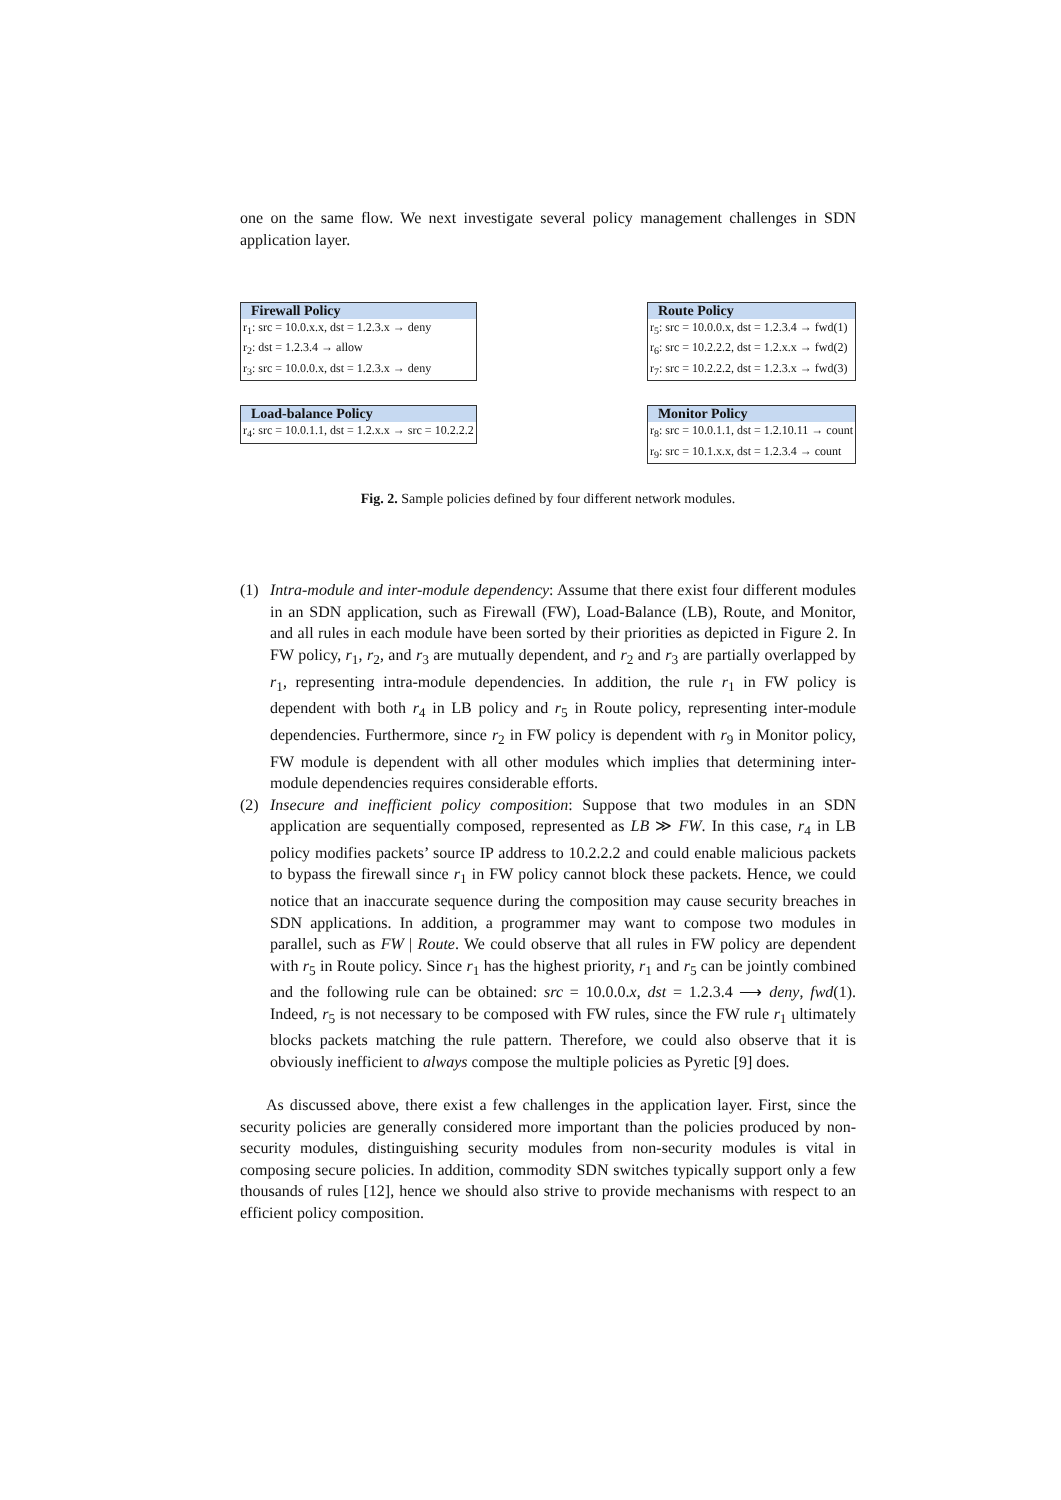one on the same flow. We next investigate several policy management challenges in SDN application layer.
| Firewall Policy |
| --- |
| r<sub>1</sub>: src = 10.0.x.x, dst = 1.2.3.x → deny |
| r<sub>2</sub>: dst = 1.2.3.4 → allow |
| r<sub>3</sub>: src = 10.0.0.x, dst = 1.2.3.x → deny |
| Load-balance Policy |
| --- |
| r<sub>4</sub>: src = 10.0.1.1, dst = 1.2.x.x → src = 10.2.2.2 |
| Route Policy |
| --- |
| r<sub>5</sub>: src = 10.0.0.x, dst = 1.2.3.4 → fwd(1) |
| r<sub>6</sub>: src = 10.2.2.2, dst = 1.2.x.x → fwd(2) |
| r<sub>7</sub>: src = 10.2.2.2, dst = 1.2.3.x → fwd(3) |
| Monitor Policy |
| --- |
| r<sub>8</sub>: src = 10.0.1.1, dst = 1.2.10.11 → count |
| r<sub>9</sub>: src = 10.1.x.x, dst = 1.2.3.4 → count |
Fig. 2. Sample policies defined by four different network modules.
(1) Intra-module and inter-module dependency: Assume that there exist four different modules in an SDN application, such as Firewall (FW), Load-Balance (LB), Route, and Monitor, and all rules in each module have been sorted by their priorities as depicted in Figure 2. In FW policy, r<sub>1</sub>, r<sub>2</sub>, and r<sub>3</sub> are mutually dependent, and r<sub>2</sub> and r<sub>3</sub> are partially overlapped by r<sub>1</sub>, representing intra-module dependencies. In addition, the rule r<sub>1</sub> in FW policy is dependent with both r<sub>4</sub> in LB policy and r<sub>5</sub> in Route policy, representing inter-module dependencies. Furthermore, since r<sub>2</sub> in FW policy is dependent with r<sub>9</sub> in Monitor policy, FW module is dependent with all other modules which implies that determining inter-module dependencies requires considerable efforts.
(2) Insecure and inefficient policy composition: Suppose that two modules in an SDN application are sequentially composed, represented as LB ≫ FW. In this case, r<sub>4</sub> in LB policy modifies packets’ source IP address to 10.2.2.2 and could enable malicious packets to bypass the firewall since r<sub>1</sub> in FW policy cannot block these packets. Hence, we could notice that an inaccurate sequence during the composition may cause security breaches in SDN applications. In addition, a programmer may want to compose two modules in parallel, such as FW | Route. We could observe that all rules in FW policy are dependent with r<sub>5</sub> in Route policy. Since r<sub>1</sub> has the highest priority, r<sub>1</sub> and r<sub>5</sub> can be jointly combined and the following rule can be obtained: src = 10.0.0.x, dst = 1.2.3.4 ⟶ deny, fwd(1). Indeed, r<sub>5</sub> is not necessary to be composed with FW rules, since the FW rule r<sub>1</sub> ultimately blocks packets matching the rule pattern. Therefore, we could also observe that it is obviously inefficient to always compose the multiple policies as Pyretic [9] does.
As discussed above, there exist a few challenges in the application layer. First, since the security policies are generally considered more important than the policies produced by non-security modules, distinguishing security modules from non-security modules is vital in composing secure policies. In addition, commodity SDN switches typically support only a few thousands of rules [12], hence we should also strive to provide mechanisms with respect to an efficient policy composition.